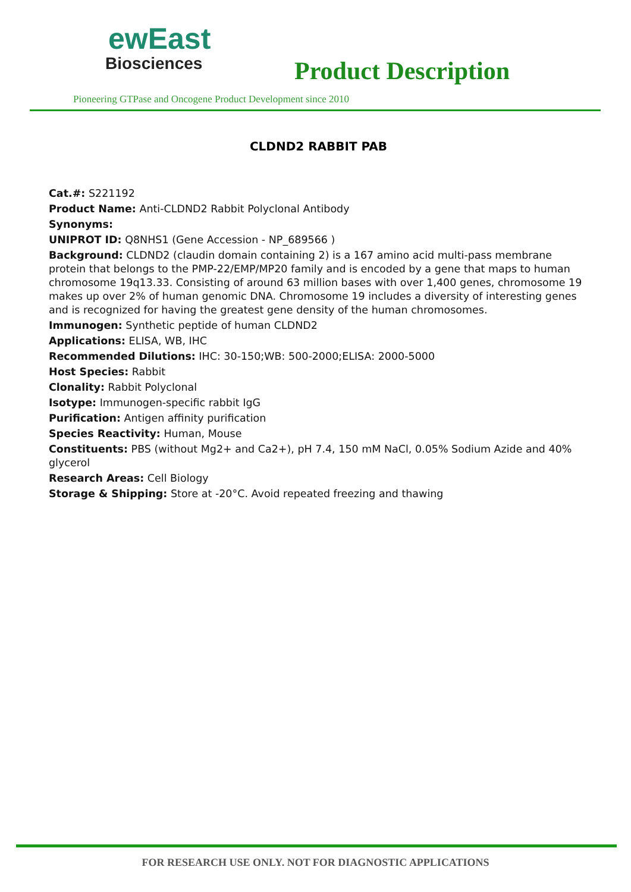ewEast
Biosciences
Product Description
Pioneering GTPase and Oncogene Product Development since 2010
CLDND2 RABBIT PAB
Cat.#: S221192
Product Name: Anti-CLDND2 Rabbit Polyclonal Antibody
Synonyms:
UNIPROT ID: Q8NHS1 (Gene Accession - NP_689566 )
Background: CLDND2 (claudin domain containing 2) is a 167 amino acid multi-pass membrane protein that belongs to the PMP-22/EMP/MP20 family and is encoded by a gene that maps to human chromosome 19q13.33. Consisting of around 63 million bases with over 1,400 genes, chromosome 19 makes up over 2% of human genomic DNA. Chromosome 19 includes a diversity of interesting genes and is recognized for having the greatest gene density of the human chromosomes.
Immunogen: Synthetic peptide of human CLDND2
Applications: ELISA, WB, IHC
Recommended Dilutions: IHC: 30-150;WB: 500-2000;ELISA: 2000-5000
Host Species: Rabbit
Clonality: Rabbit Polyclonal
Isotype: Immunogen-specific rabbit IgG
Purification: Antigen affinity purification
Species Reactivity: Human, Mouse
Constituents: PBS (without Mg2+ and Ca2+), pH 7.4, 150 mM NaCl, 0.05% Sodium Azide and 40% glycerol
Research Areas: Cell Biology
Storage & Shipping: Store at -20°C. Avoid repeated freezing and thawing
FOR RESEARCH USE ONLY. NOT FOR DIAGNOSTIC APPLICATIONS